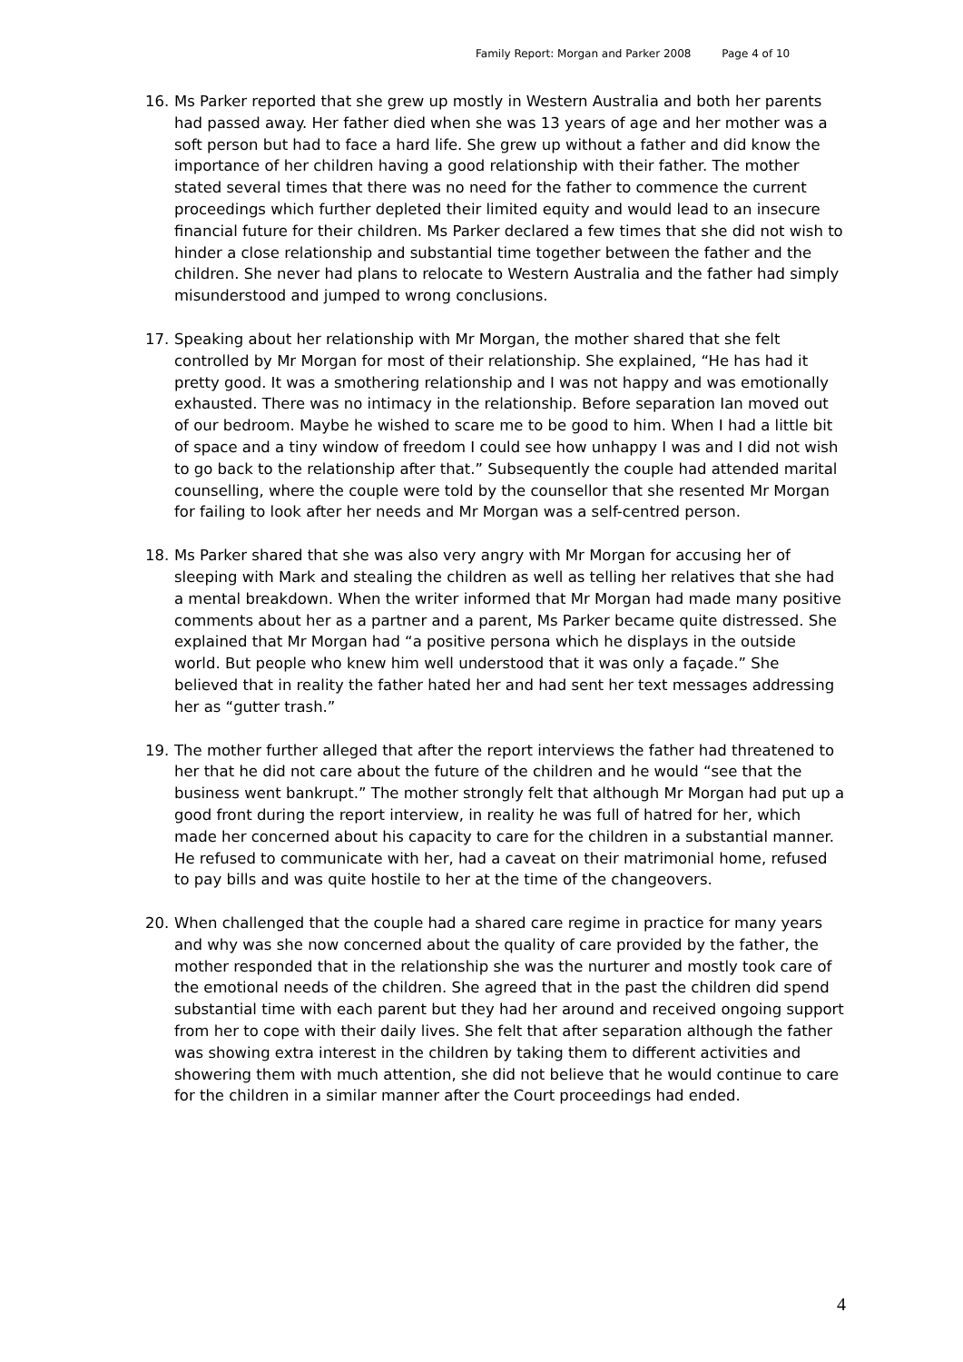Family Report: Morgan and Parker 2008 Page 4 of 10
16. Ms Parker reported that she grew up mostly in Western Australia and both her parents had passed away. Her father died when she was 13 years of age and her mother was a soft person but had to face a hard life. She grew up without a father and did know the importance of her children having a good relationship with their father. The mother stated several times that there was no need for the father to commence the current proceedings which further depleted their limited equity and would lead to an insecure financial future for their children. Ms Parker declared a few times that she did not wish to hinder a close relationship and substantial time together between the father and the children. She never had plans to relocate to Western Australia and the father had simply misunderstood and jumped to wrong conclusions.
17. Speaking about her relationship with Mr Morgan, the mother shared that she felt controlled by Mr Morgan for most of their relationship. She explained, “He has had it pretty good. It was a smothering relationship and I was not happy and was emotionally exhausted. There was no intimacy in the relationship. Before separation Ian moved out of our bedroom. Maybe he wished to scare me to be good to him. When I had a little bit of space and a tiny window of freedom I could see how unhappy I was and I did not wish to go back to the relationship after that.” Subsequently the couple had attended marital counselling, where the couple were told by the counsellor that she resented Mr Morgan for failing to look after her needs and Mr Morgan was a self-centred person.
18. Ms Parker shared that she was also very angry with Mr Morgan for accusing her of sleeping with Mark and stealing the children as well as telling her relatives that she had a mental breakdown. When the writer informed that Mr Morgan had made many positive comments about her as a partner and a parent, Ms Parker became quite distressed. She explained that Mr Morgan had “a positive persona which he displays in the outside world. But people who knew him well understood that it was only a façade.” She believed that in reality the father hated her and had sent her text messages addressing her as “gutter trash.”
19. The mother further alleged that after the report interviews the father had threatened to her that he did not care about the future of the children and he would “see that the business went bankrupt.” The mother strongly felt that although Mr Morgan had put up a good front during the report interview, in reality he was full of hatred for her, which made her concerned about his capacity to care for the children in a substantial manner. He refused to communicate with her, had a caveat on their matrimonial home, refused to pay bills and was quite hostile to her at the time of the changeovers.
20. When challenged that the couple had a shared care regime in practice for many years and why was she now concerned about the quality of care provided by the father, the mother responded that in the relationship she was the nurturer and mostly took care of the emotional needs of the children. She agreed that in the past the children did spend substantial time with each parent but they had her around and received ongoing support from her to cope with their daily lives. She felt that after separation although the father was showing extra interest in the children by taking them to different activities and showering them with much attention, she did not believe that he would continue to care for the children in a similar manner after the Court proceedings had ended.
4